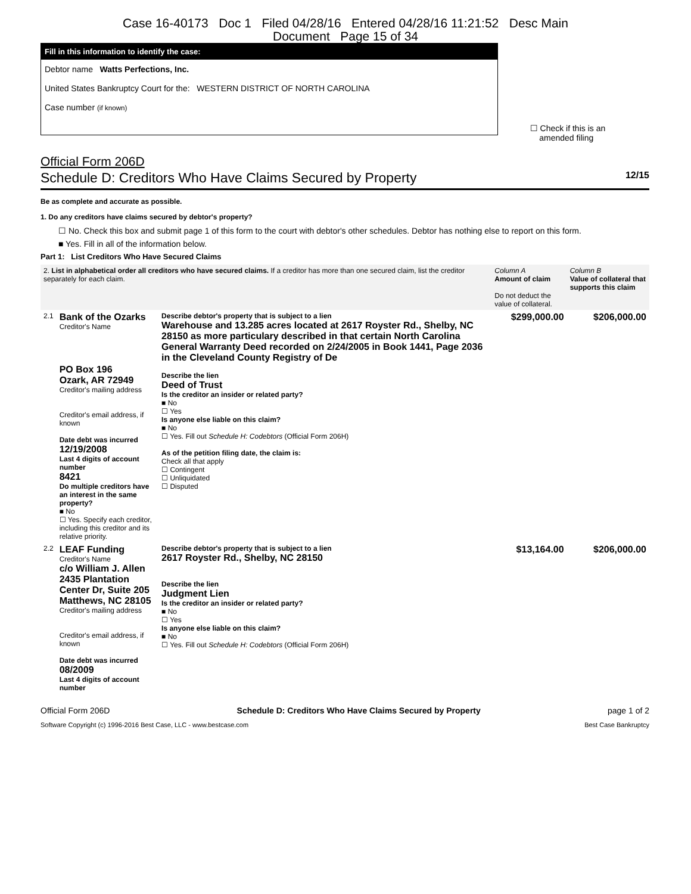Case 16-40173 Doc 1 Filed 04/28/16 Entered 04/28/16 11:21:52 Desc Main
Document Page 15 of 34
Fill in this information to identify the case:
Debtor name Watts Perfections, Inc.
United States Bankruptcy Court for the: WESTERN DISTRICT OF NORTH CAROLINA
Case number (if known)
☐ Check if this is an
amended filing
Official Form 206D
Schedule D: Creditors Who Have Claims Secured by Property 12/15
Be as complete and accurate as possible.
1. Do any creditors have claims secured by debtor's property?
☐ No. Check this box and submit page 1 of this form to the court with debtor's other schedules. Debtor has nothing else to report on this form.
■ Yes. Fill in all of the information below.
Part 1: List Creditors Who Have Secured Claims
| 2. List in alphabetical order all creditors who have secured claims. If a creditor has more than one secured claim, list the creditor separately for each claim. | | | Column A Amount of claim Do not deduct the value of collateral. | Column B Value of collateral that supports this claim |
| 2.1 | Bank of the Ozarks Creditor's Name PO Box 196 Ozark, AR 72949 Creditor's mailing address Creditor's email address, if known Date debt was incurred 12/19/2008 Last 4 digits of account number 8421 Do multiple creditors have an interest in the same property? ■ No ☐ Yes. Specify each creditor, including this creditor and its relative priority. | Describe debtor's property that is subject to a lien Warehouse and 13.285 acres located at 2617 Royster Rd., Shelby, NC 28150 as more particulary described in that certain North Carolina General Warranty Deed recorded on 2/24/2005 in Book 1441, Page 2036 in the Cleveland County Registry of De Describe the lien Deed of Trust Is the creditor an insider or related party? ■ No ☐ Yes Is anyone else liable on this claim? ■ No ☐ Yes. Fill out Schedule H: Codebtors (Official Form 206H) As of the petition filing date, the claim is: Check all that apply ☐ Contingent ☐ Unliquidated ☐ Disputed | $299,000.00 | $206,000.00 |
| 2.2 | LEAF Funding Creditor's Name c/o William J. Allen 2435 Plantation Center Dr, Suite 205 Matthews, NC 28105 Creditor's mailing address Creditor's email address, if known Date debt was incurred 08/2009 Last 4 digits of account number | Describe debtor's property that is subject to a lien 2617 Royster Rd., Shelby, NC 28150 Describe the lien Judgment Lien Is the creditor an insider or related party? ■ No ☐ Yes Is anyone else liable on this claim? ■ No ☐ Yes. Fill out Schedule H: Codebtors (Official Form 206H) | $13,164.00 | $206,000.00 |
Official Form 206D Schedule D: Creditors Who Have Claims Secured by Property page 1 of 2
Software Copyright (c) 1996-2016 Best Case, LLC - www.bestcase.com Best Case Bankruptcy